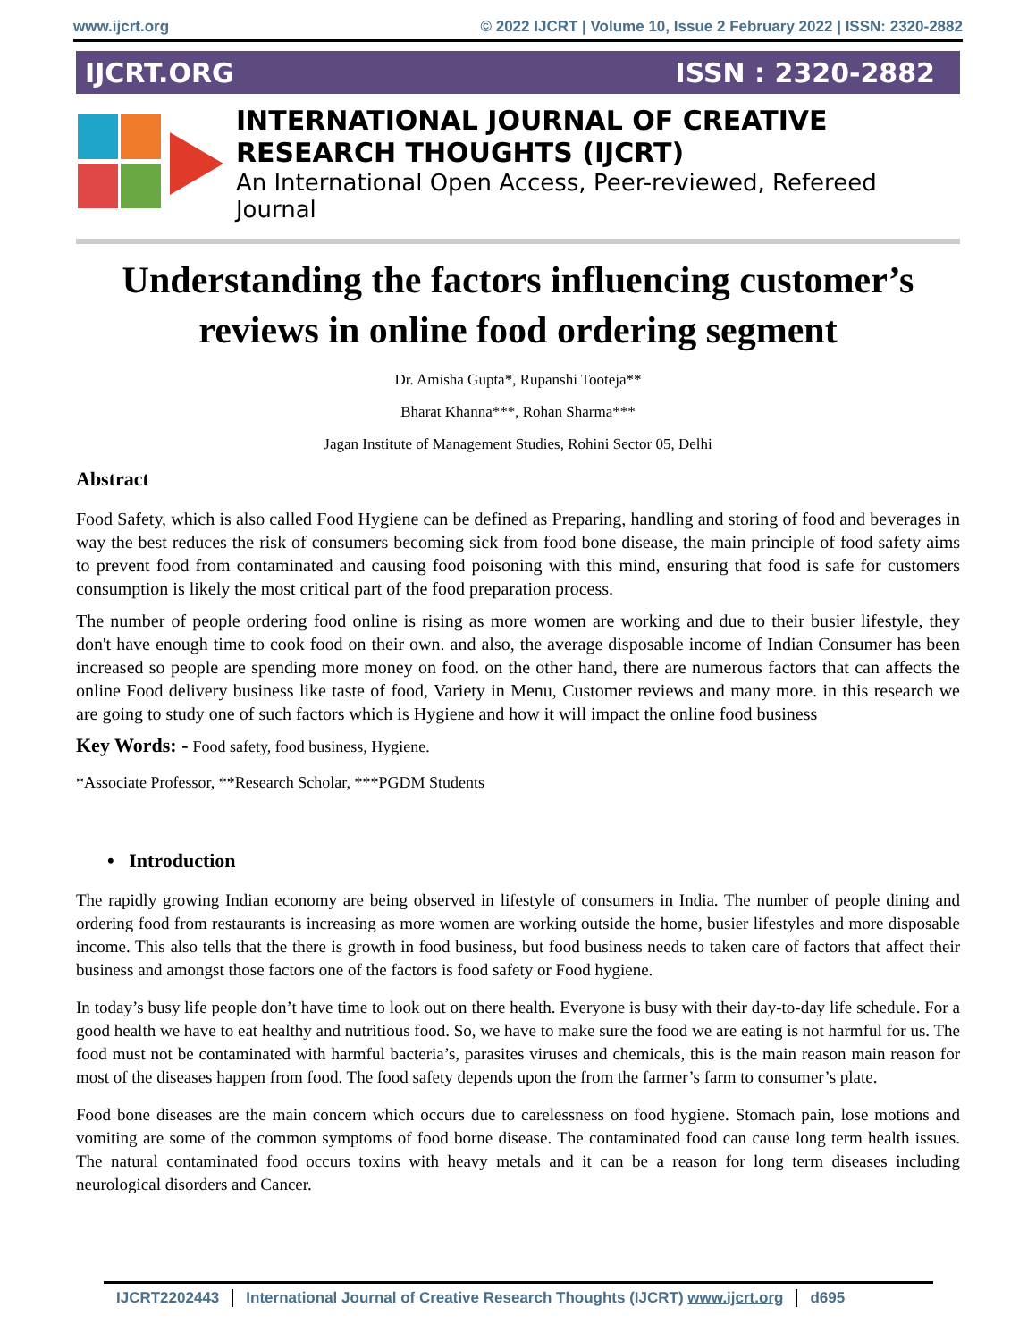www.ijcrt.org © 2022 IJCRT | Volume 10, Issue 2 February 2022 | ISSN: 2320-2882
IJCRT.ORG ISSN : 2320-2882
INTERNATIONAL JOURNAL OF CREATIVE
RESEARCH THOUGHTS (IJCRT)
An International Open Access, Peer-reviewed, Refereed Journal
Understanding the factors influencing customer’s reviews in online food ordering segment
Dr. Amisha Gupta*, Rupanshi Tooteja**
Bharat Khanna***, Rohan Sharma***
Jagan Institute of Management Studies, Rohini Sector 05, Delhi
Abstract
Food Safety, which is also called Food Hygiene can be defined as Preparing, handling and storing of food and beverages in way the best reduces the risk of consumers becoming sick from food bone disease, the main principle of food safety aims to prevent food from contaminated and causing food poisoning with this mind, ensuring that food is safe for customers consumption is likely the most critical part of the food preparation process.
The number of people ordering food online is rising as more women are working and due to their busier lifestyle, they don't have enough time to cook food on their own. and also, the average disposable income of Indian Consumer has been increased so people are spending more money on food. on the other hand, there are numerous factors that can affects the online Food delivery business like taste of food, Variety in Menu, Customer reviews and many more. in this research we are going to study one of such factors which is Hygiene and how it will impact the online food business
Key Words: - Food safety, food business, Hygiene.
*Associate Professor, **Research Scholar, ***PGDM Students
• Introduction
The rapidly growing Indian economy are being observed in lifestyle of consumers in India. The number of people dining and ordering food from restaurants is increasing as more women are working outside the home, busier lifestyles and more disposable income. This also tells that the there is growth in food business, but food business needs to taken care of factors that affect their business and amongst those factors one of the factors is food safety or Food hygiene.
In today’s busy life people don’t have time to look out on there health. Everyone is busy with their day-to-day life schedule. For a good health we have to eat healthy and nutritious food. So, we have to make sure the food we are eating is not harmful for us. The food must not be contaminated with harmful bacteria’s, parasites viruses and chemicals, this is the main reason main reason for most of the diseases happen from food. The food safety depends upon the from the farmer’s farm to consumer’s plate.
Food bone diseases are the main concern which occurs due to carelessness on food hygiene. Stomach pain, lose motions and vomiting are some of the common symptoms of food borne disease. The contaminated food can cause long term health issues. The natural contaminated food occurs toxins with heavy metals and it can be a reason for long term diseases including neurological disorders and Cancer.
IJCRT2202443 International Journal of Creative Research Thoughts (IJCRT) www.ijcrt.org d695